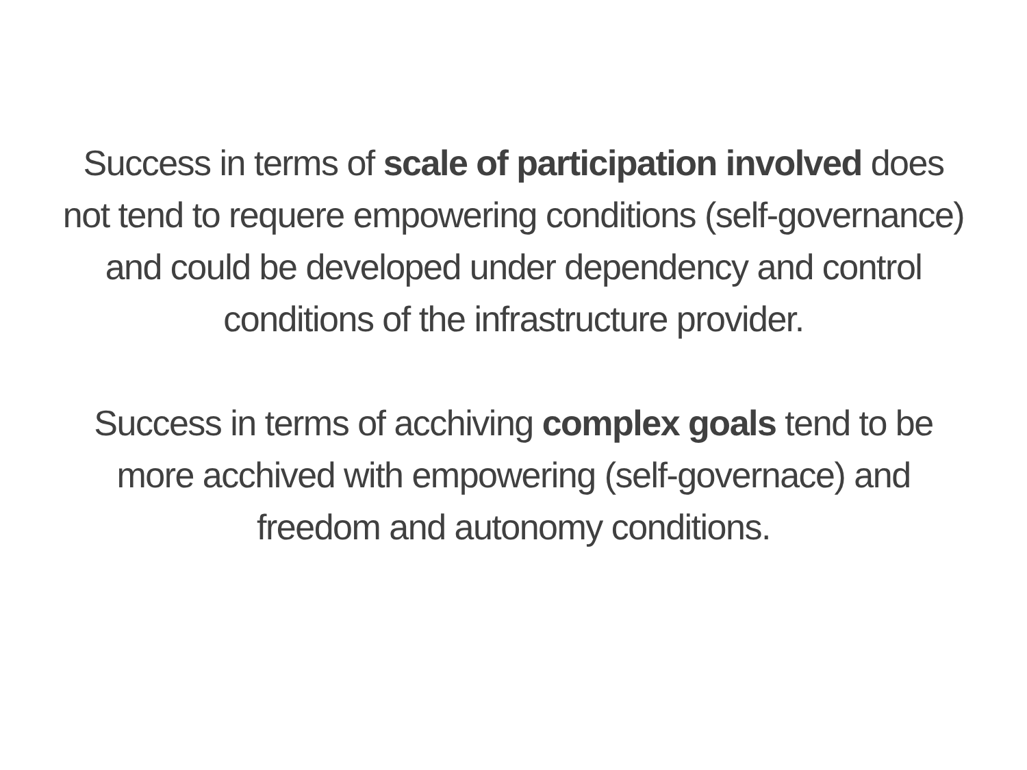Success in terms of scale of participation involved does
not tend to requere empowering conditions (self-governance)
and could be developed under dependency and control
conditions of the infrastructure provider.
Success in terms of acchiving complex goals tend to be
more acchived with empowering (self-governace) and
freedom and autonomy conditions.